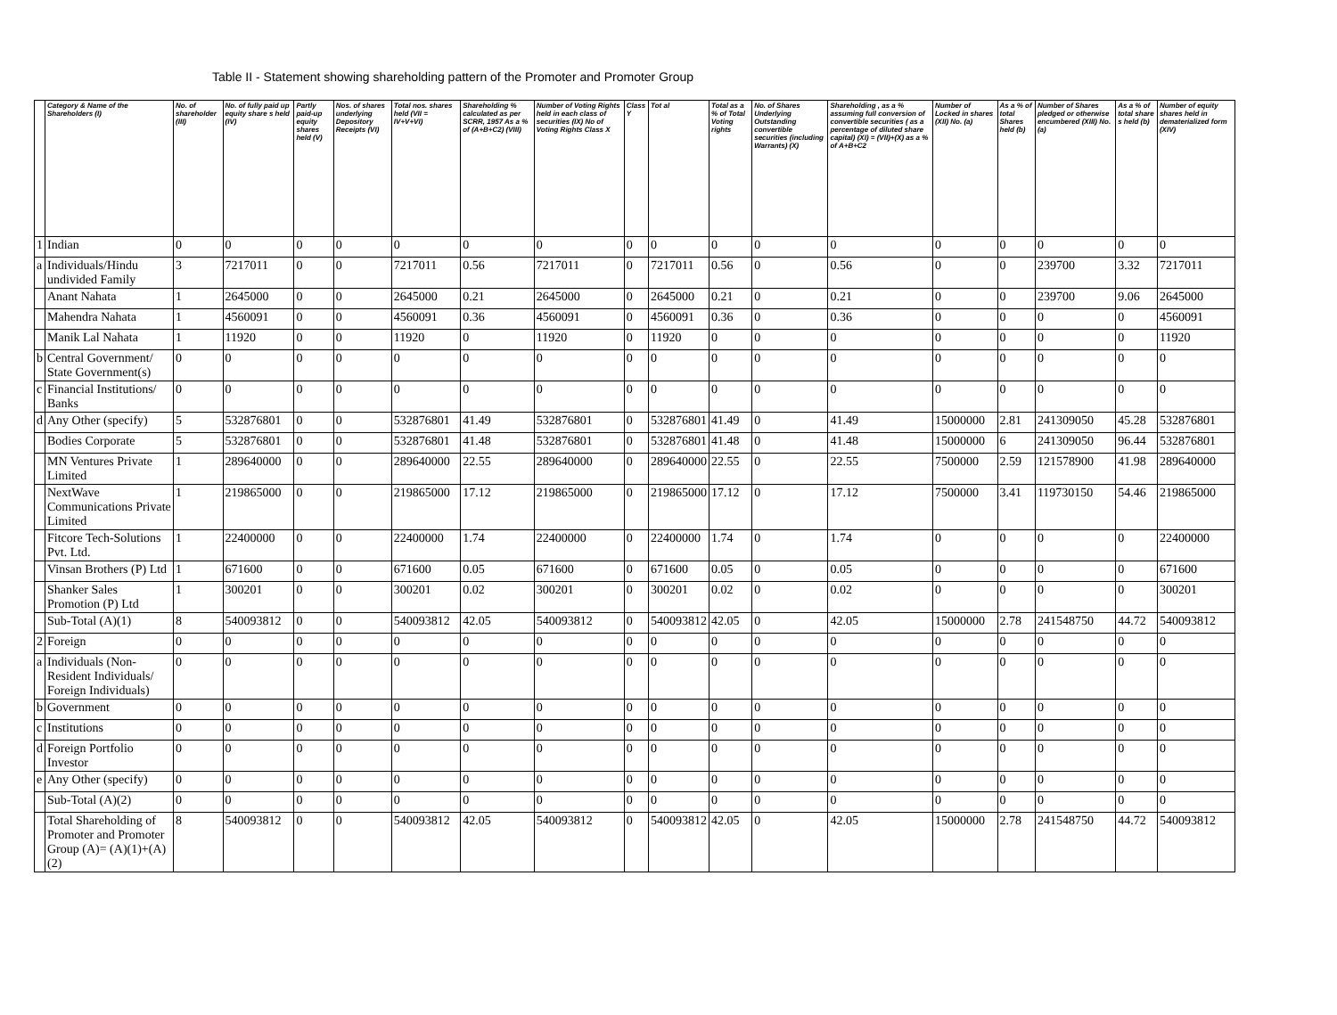Table II - Statement showing shareholding pattern of the Promoter and Promoter Group
| | Category & Name of the Shareholders (I) | No. of shareholder (III) | No. of fully paid up equity share s held (IV) | Partly paid-up equity shares held (V) | Nos. of shares underlying Depository Receipts (VI) | Total nos. shares held (VII = IV+V+VI) | Shareholding % calculated as per SCRR, 1957 As a % of (A+B+C2) (VIII) | Number of Voting Rights held in each class of securities (IX) No of Voting Rights Class X | Class Y | Tot al | Total as a % of Total Voting rights | No. of Shares Underlying Outstanding convertible securities (including Warrants) (X) | Shareholding , as a % assuming full conversion of convertible securities ( as a percentage of diluted share capital) (XI) = (VII)+(X) as a % of A+B+C2 | Number of Locked in shares (XII) No. (a) | As a % of total Shares held (b) | Number of Shares pledged or otherwise encumbered (XIII) No. (a) | As a % of total share s held (b) | Number of equity shares held in dematerialized form (XIV) |
| --- | --- | --- | --- | --- | --- | --- | --- | --- | --- | --- | --- | --- | --- | --- | --- | --- | --- | --- |
| 1 | Indian | 0 | 0 | 0 | 0 | 0 | 0 | 0 | 0 | 0 | 0 | 0 | 0 | 0 | 0 | 0 | 0 | 0 |
| a | Individuals/Hindu undivided Family | 3 | 7217011 | 0 | 0 | 7217011 | 0.56 | 7217011 | 0 | 7217011 | 0.56 | 0 | 0.56 | 0 | 0 | 239700 | 3.32 | 7217011 |
| | Anant Nahata | 1 | 2645000 | 0 | 0 | 2645000 | 0.21 | 2645000 | 0 | 2645000 | 0.21 | 0 | 0.21 | 0 | 0 | 239700 | 9.06 | 2645000 |
| | Mahendra Nahata | 1 | 4560091 | 0 | 0 | 4560091 | 0.36 | 4560091 | 0 | 4560091 | 0.36 | 0 | 0.36 | 0 | 0 | 0 | 0 | 4560091 |
| | Manik Lal Nahata | 1 | 11920 | 0 | 0 | 11920 | 0 | 11920 | 0 | 11920 | 0 | 0 | 0 | 0 | 0 | 0 | 0 | 11920 |
| b | Central Government/ State Government(s) | 0 | 0 | 0 | 0 | 0 | 0 | 0 | 0 | 0 | 0 | 0 | 0 | 0 | 0 | 0 | 0 | 0 |
| c | Financial Institutions/ Banks | 0 | 0 | 0 | 0 | 0 | 0 | 0 | 0 | 0 | 0 | 0 | 0 | 0 | 0 | 0 | 0 | 0 |
| d | Any Other (specify) | 5 | 532876801 | 0 | 0 | 532876801 | 41.49 | 532876801 | 0 | 532876801 | 41.49 | 0 | 41.49 | 15000000 | 2.81 | 241309050 | 45.28 | 532876801 |
| | Bodies Corporate | 5 | 532876801 | 0 | 0 | 532876801 | 41.48 | 532876801 | 0 | 532876801 | 41.48 | 0 | 41.48 | 15000000 | 6 | 241309050 | 96.44 | 532876801 |
| | MN Ventures Private Limited | 1 | 289640000 | 0 | 0 | 289640000 | 22.55 | 289640000 | 0 | 289640000 | 22.55 | 0 | 22.55 | 7500000 | 2.59 | 121578900 | 41.98 | 289640000 |
| | NextWave Communications Private Limited | 1 | 219865000 | 0 | 0 | 219865000 | 17.12 | 219865000 | 0 | 219865000 | 17.12 | 0 | 17.12 | 7500000 | 3.41 | 119730150 | 54.46 | 219865000 |
| | Fitcore Tech-Solutions Pvt. Ltd. | 1 | 22400000 | 0 | 0 | 22400000 | 1.74 | 22400000 | 0 | 22400000 | 1.74 | 0 | 1.74 | 0 | 0 | 0 | 0 | 22400000 |
| | Vinsan Brothers (P) Ltd | 1 | 671600 | 0 | 0 | 671600 | 0.05 | 671600 | 0 | 671600 | 0.05 | 0 | 0.05 | 0 | 0 | 0 | 0 | 671600 |
| | Shanker Sales Promotion (P) Ltd | 1 | 300201 | 0 | 0 | 300201 | 0.02 | 300201 | 0 | 300201 | 0.02 | 0 | 0.02 | 0 | 0 | 0 | 0 | 300201 |
| | Sub-Total (A)(1) | 8 | 540093812 | 0 | 0 | 540093812 | 42.05 | 540093812 | 0 | 540093812 | 42.05 | 0 | 42.05 | 15000000 | 2.78 | 241548750 | 44.72 | 540093812 |
| 2 | Foreign | 0 | 0 | 0 | 0 | 0 | 0 | 0 | 0 | 0 | 0 | 0 | 0 | 0 | 0 | 0 | 0 | 0 |
| a | Individuals (Non-Resident Individuals/ Foreign Individuals) | 0 | 0 | 0 | 0 | 0 | 0 | 0 | 0 | 0 | 0 | 0 | 0 | 0 | 0 | 0 | 0 | 0 |
| b | Government | 0 | 0 | 0 | 0 | 0 | 0 | 0 | 0 | 0 | 0 | 0 | 0 | 0 | 0 | 0 | 0 | 0 |
| c | Institutions | 0 | 0 | 0 | 0 | 0 | 0 | 0 | 0 | 0 | 0 | 0 | 0 | 0 | 0 | 0 | 0 | 0 |
| d | Foreign Portfolio Investor | 0 | 0 | 0 | 0 | 0 | 0 | 0 | 0 | 0 | 0 | 0 | 0 | 0 | 0 | 0 | 0 | 0 |
| e | Any Other (specify) | 0 | 0 | 0 | 0 | 0 | 0 | 0 | 0 | 0 | 0 | 0 | 0 | 0 | 0 | 0 | 0 | 0 |
| | Sub-Total (A)(2) | 0 | 0 | 0 | 0 | 0 | 0 | 0 | 0 | 0 | 0 | 0 | 0 | 0 | 0 | 0 | 0 | 0 |
| | Total Shareholding of Promoter and Promoter Group (A)= (A)(1)+(A)(2) | 8 | 540093812 | 0 | 0 | 540093812 | 42.05 | 540093812 | 0 | 540093812 | 42.05 | 0 | 42.05 | 15000000 | 2.78 | 241548750 | 44.72 | 540093812 |